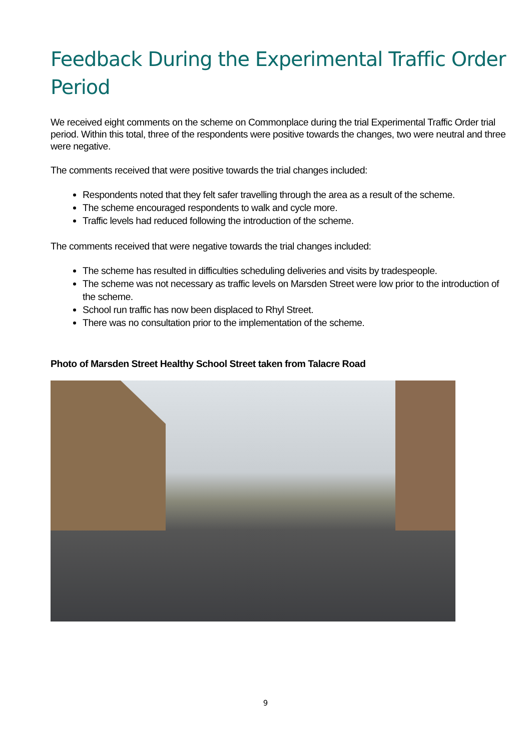Feedback During the Experimental Traffic Order Period
We received eight comments on the scheme on Commonplace during the trial Experimental Traffic Order trial period. Within this total, three of the respondents were positive towards the changes, two were neutral and three were negative.
The comments received that were positive towards the trial changes included:
Respondents noted that they felt safer travelling through the area as a result of the scheme.
The scheme encouraged respondents to walk and cycle more.
Traffic levels had reduced following the introduction of the scheme.
The comments received that were negative towards the trial changes included:
The scheme has resulted in difficulties scheduling deliveries and visits by tradespeople.
The scheme was not necessary as traffic levels on Marsden Street were low prior to the introduction of the scheme.
School run traffic has now been displaced to Rhyl Street.
There was no consultation prior to the implementation of the scheme.
Photo of Marsden Street Healthy School Street taken from Talacre Road
9